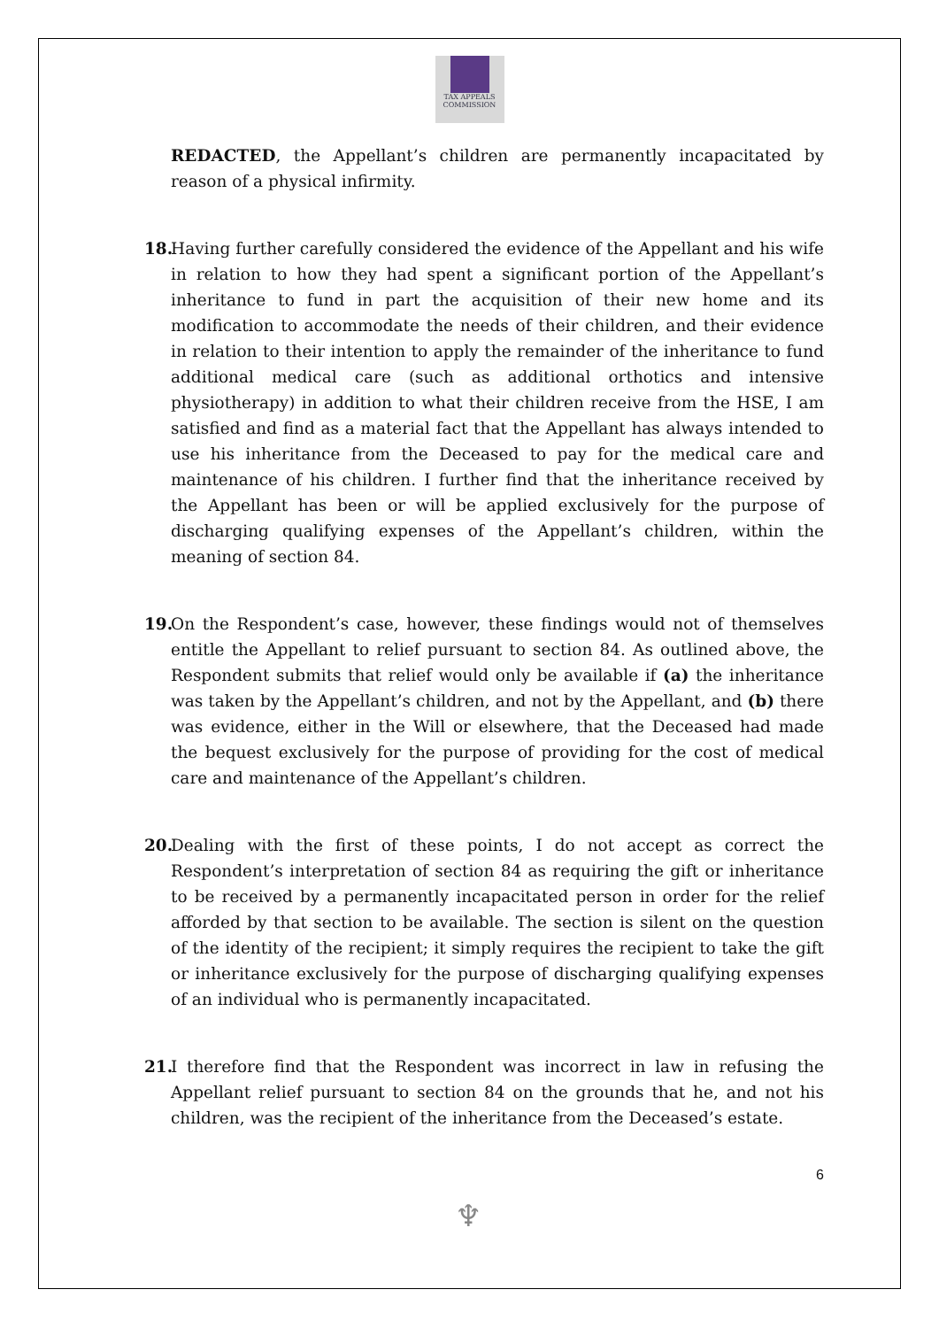TAX APPEALS
COMMISSION
REDACTED, the Appellant’s children are permanently incapacitated by reason of a physical infirmity.
18. Having further carefully considered the evidence of the Appellant and his wife in relation to how they had spent a significant portion of the Appellant’s inheritance to fund in part the acquisition of their new home and its modification to accommodate the needs of their children, and their evidence in relation to their intention to apply the remainder of the inheritance to fund additional medical care (such as additional orthotics and intensive physiotherapy) in addition to what their children receive from the HSE, I am satisfied and find as a material fact that the Appellant has always intended to use his inheritance from the Deceased to pay for the medical care and maintenance of his children. I further find that the inheritance received by the Appellant has been or will be applied exclusively for the purpose of discharging qualifying expenses of the Appellant’s children, within the meaning of section 84.
19. On the Respondent’s case, however, these findings would not of themselves entitle the Appellant to relief pursuant to section 84. As outlined above, the Respondent submits that relief would only be available if (a) the inheritance was taken by the Appellant’s children, and not by the Appellant, and (b) there was evidence, either in the Will or elsewhere, that the Deceased had made the bequest exclusively for the purpose of providing for the cost of medical care and maintenance of the Appellant’s children.
20. Dealing with the first of these points, I do not accept as correct the Respondent’s interpretation of section 84 as requiring the gift or inheritance to be received by a permanently incapacitated person in order for the relief afforded by that section to be available. The section is silent on the question of the identity of the recipient; it simply requires the recipient to take the gift or inheritance exclusively for the purpose of discharging qualifying expenses of an individual who is permanently incapacitated.
21. I therefore find that the Respondent was incorrect in law in refusing the Appellant relief pursuant to section 84 on the grounds that he, and not his children, was the recipient of the inheritance from the Deceased’s estate.
6
♆